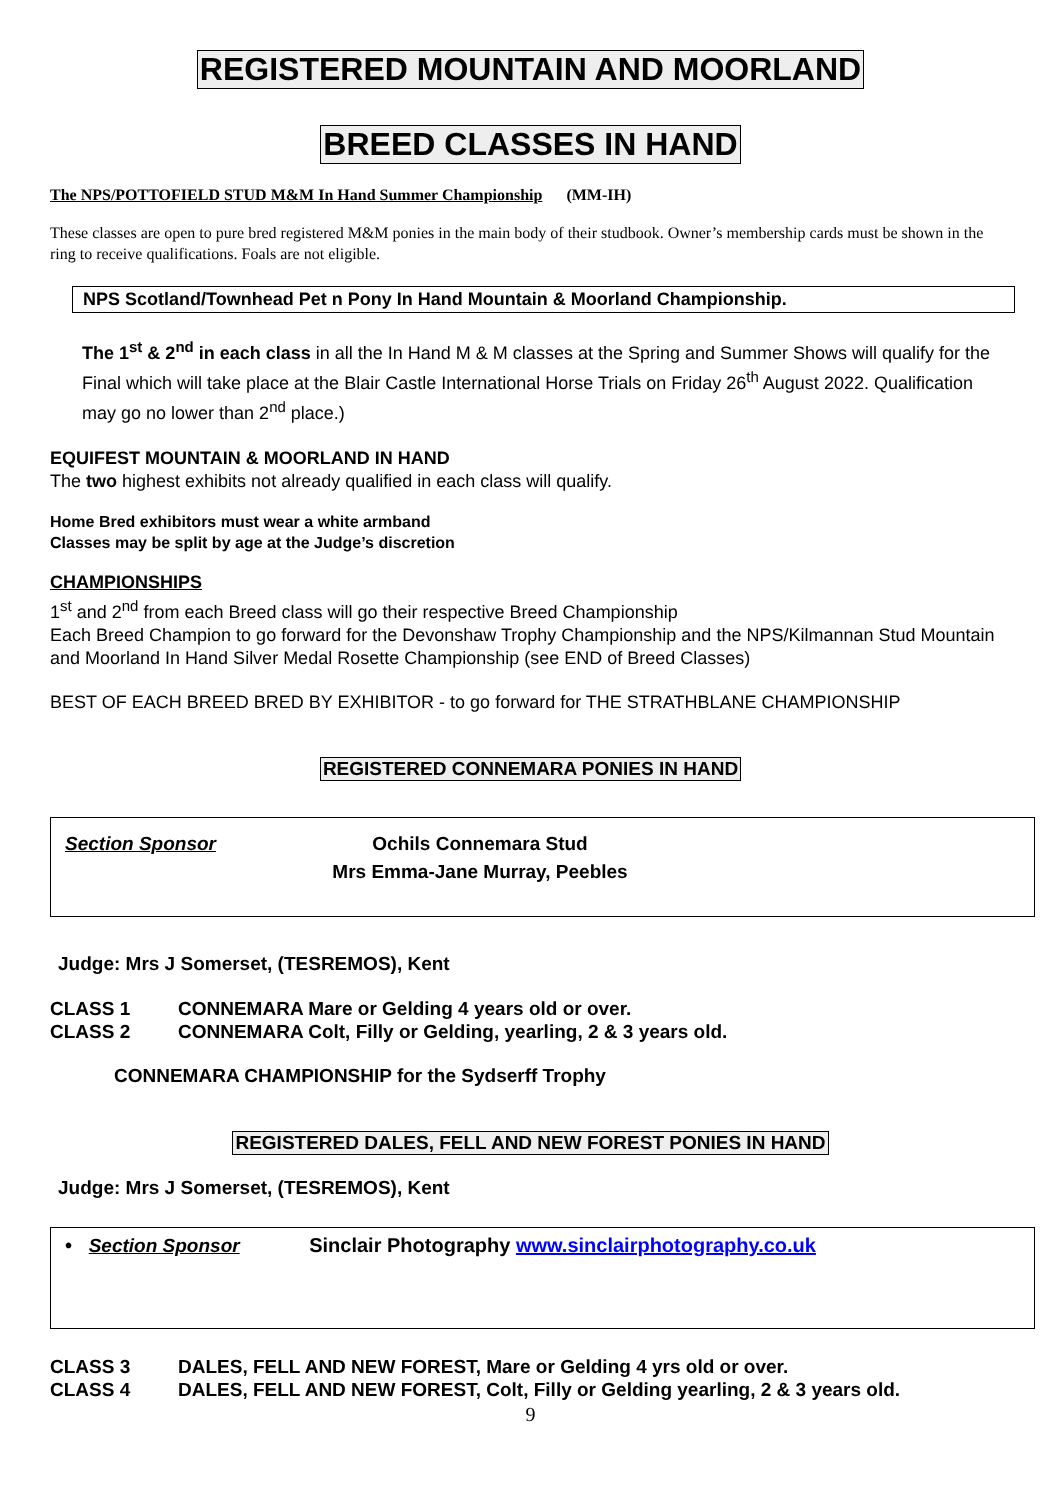REGISTERED MOUNTAIN AND MOORLAND
BREED CLASSES IN HAND
The NPS/POTTOFIELD STUD M&M In Hand Summer Championship (MM-IH)
These classes are open to pure bred registered M&M ponies in the main body of their studbook. Owner’s membership cards must be shown in the ring to receive qualifications. Foals are not eligible.
NPS Scotland/Townhead Pet n Pony In Hand Mountain & Moorland Championship.
The 1<sup>st</sup> & 2<sup>nd</sup> in each class in all the In Hand M & M classes at the Spring and Summer Shows will qualify for the Final which will take place at the Blair Castle International Horse Trials on Friday 26<sup>th</sup> August 2022. Qualification may go no lower than 2<sup>nd</sup> place.)
EQUIFEST MOUNTAIN & MOORLAND IN HAND
The two highest exhibits not already qualified in each class will qualify.
Home Bred exhibitors must wear a white armband
Classes may be split by age at the Judge’s discretion
CHAMPIONSHIPS
1<sup>st</sup> and 2<sup>nd</sup> from each Breed class will go their respective Breed Championship
Each Breed Champion to go forward for the Devonshaw Trophy Championship and the NPS/Kilmannan Stud Mountain and Moorland In Hand Silver Medal Rosette Championship (see END of Breed Classes)
BEST OF EACH BREED BRED BY EXHIBITOR - to go forward for THE STRATHBLANE CHAMPIONSHIP
REGISTERED CONNEMARA PONIES IN HAND
Section Sponsor Ochils Connemara Stud
Mrs Emma-Jane Murray, Peebles
Judge: Mrs J Somerset, (TESREMOS), Kent
CLASS 1 CONNEMARA Mare or Gelding 4 years old or over.
CLASS 2 CONNEMARA Colt, Filly or Gelding, yearling, 2 & 3 years old.
CONNEMARA CHAMPIONSHIP for the Sydserff Trophy
REGISTERED DALES, FELL AND NEW FOREST PONIES IN HAND
Judge: Mrs J Somerset, (TESREMOS), Kent
• Section Sponsor Sinclair Photography www.sinclairphotography.co.uk
CLASS 3 DALES, FELL AND NEW FOREST, Mare or Gelding 4 yrs old or over.
CLASS 4 DALES, FELL AND NEW FOREST, Colt, Filly or Gelding yearling, 2 & 3 years old.
9